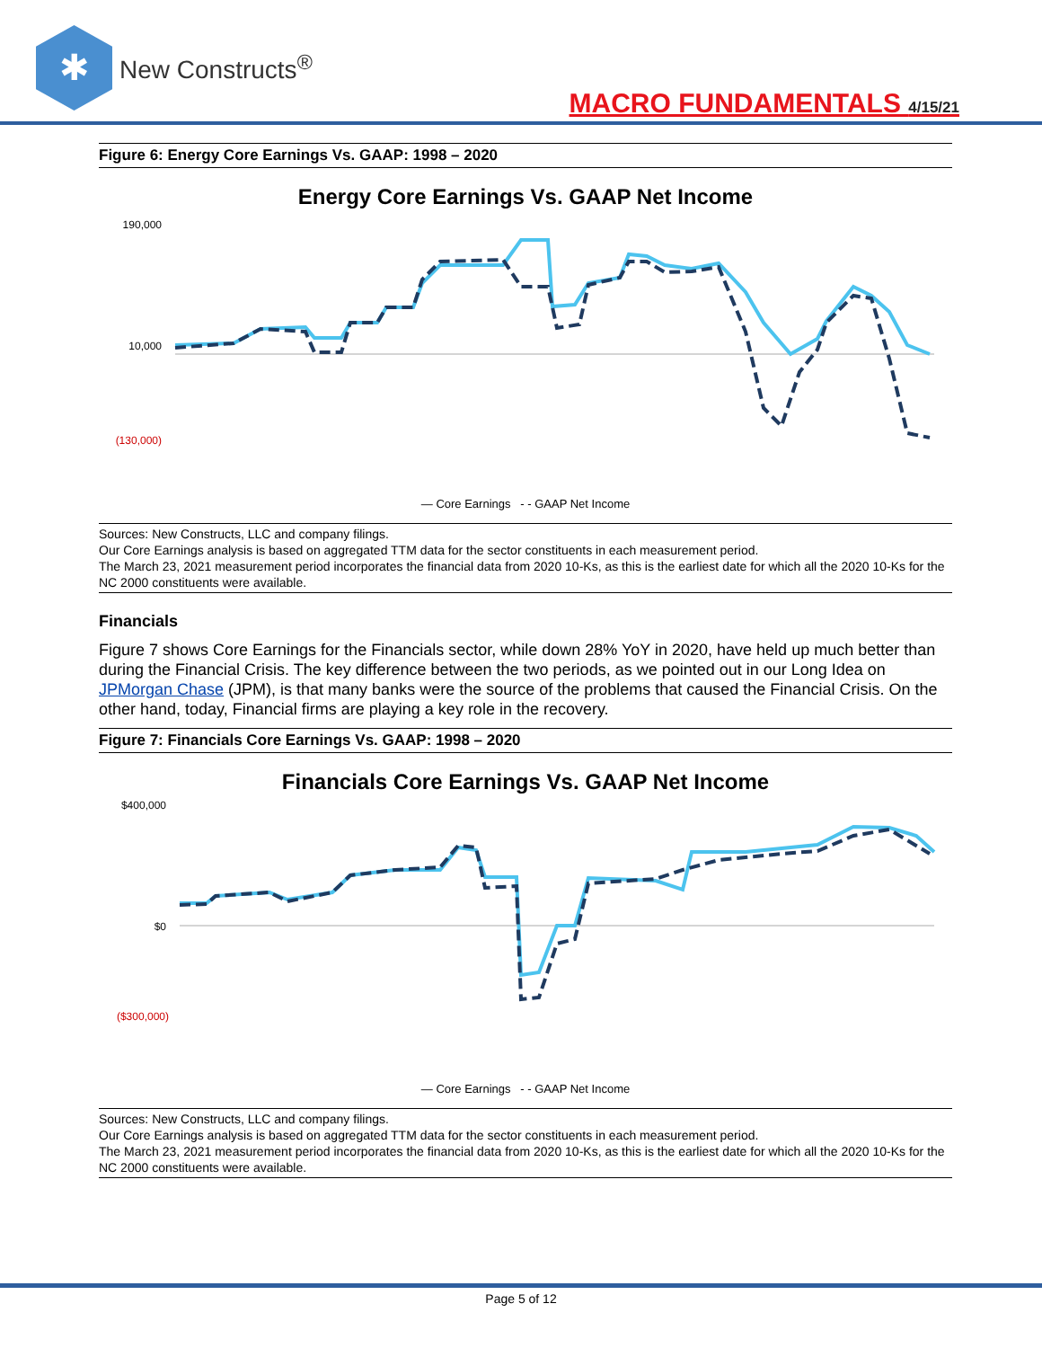✱
New Constructs<sup>®</sup>
MACRO FUNDAMENTALS 4/15/21
Figure 6: Energy Core Earnings Vs. GAAP: 1998 – 2020
Energy Core Earnings Vs. GAAP Net Income
190,000
10,000
(130,000)
— Core Earnings - - GAAP Net Income
Sources: New Constructs, LLC and company filings.
Our Core Earnings analysis is based on aggregated TTM data for the sector constituents in each measurement period.
The March 23, 2021 measurement period incorporates the financial data from 2020 10-Ks, as this is the earliest date for which all the 2020 10-Ks for the NC 2000 constituents were available.
Financials
Figure 7 shows Core Earnings for the Financials sector, while down 28% YoY in 2020, have held up much better than during the Financial Crisis. The key difference between the two periods, as we pointed out in our Long Idea on JPMorgan Chase (JPM), is that many banks were the source of the problems that caused the Financial Crisis. On the other hand, today, Financial firms are playing a key role in the recovery.
Figure 7: Financials Core Earnings Vs. GAAP: 1998 – 2020
Financials Core Earnings Vs. GAAP Net Income
$400,000
$0
($300,000)
— Core Earnings - - GAAP Net Income
Sources: New Constructs, LLC and company filings.
Our Core Earnings analysis is based on aggregated TTM data for the sector constituents in each measurement period.
The March 23, 2021 measurement period incorporates the financial data from 2020 10-Ks, as this is the earliest date for which all the 2020 10-Ks for the NC 2000 constituents were available.
Page 5 of 12